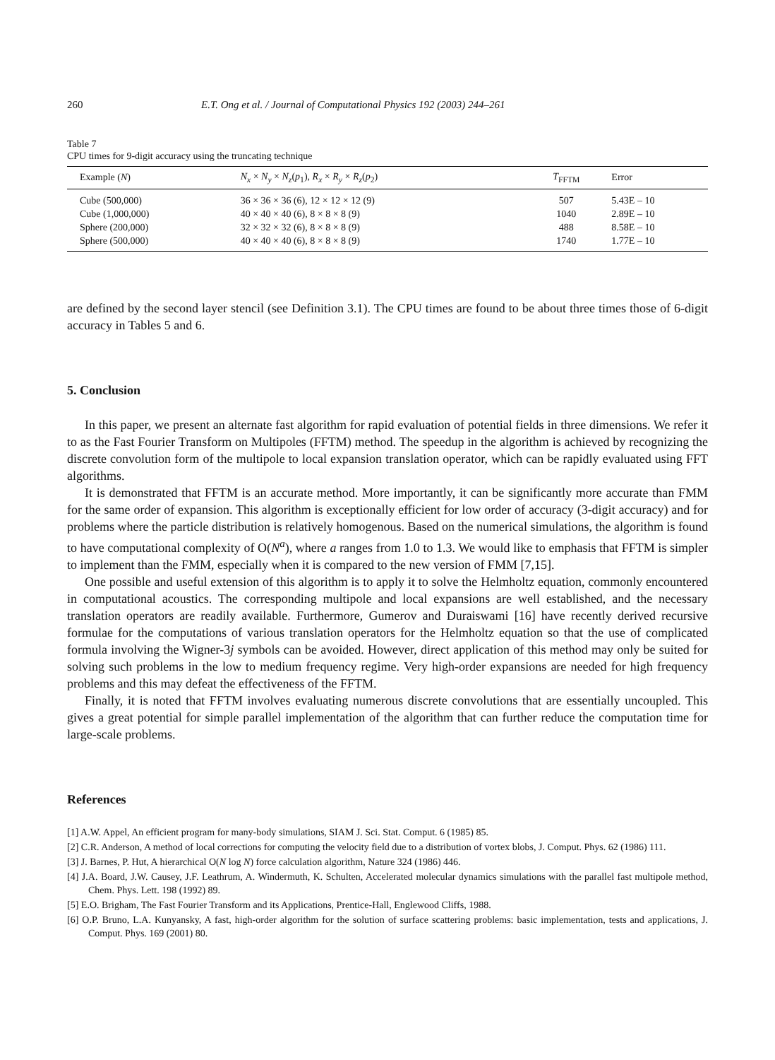260 E.T. Ong et al. / Journal of Computational Physics 192 (2003) 244–261
Table 7
CPU times for 9-digit accuracy using the truncating technique
| Example ( N ) | N<sub>x</sub> × N<sub>y</sub> × N<sub>z</sub> ( p<sub>1</sub>), R<sub>x</sub> × R<sub>y</sub> × R<sub>z</sub> ( p<sub>2</sub>) | T<sub>FFTM</sub> | Error |
| --- | --- | --- | --- |
| Cube (500,000) | 36 × 36 × 36 (6), 12 × 12 × 12 (9) | 507 | 5.43E – 10 |
| Cube (1,000,000) | 40 × 40 × 40 (6), 8 × 8 × 8 (9) | 1040 | 2.89E – 10 |
| Sphere (200,000) | 32 × 32 × 32 (6), 8 × 8 × 8 (9) | 488 | 8.58E – 10 |
| Sphere (500,000) | 40 × 40 × 40 (6), 8 × 8 × 8 (9) | 1740 | 1.77E – 10 |
are defined by the second layer stencil (see Definition 3.1). The CPU times are found to be about three times those of 6-digit accuracy in Tables 5 and 6.
5. Conclusion
In this paper, we present an alternate fast algorithm for rapid evaluation of potential fields in three dimensions. We refer it to as the Fast Fourier Transform on Multipoles (FFTM) method. The speedup in the algorithm is achieved by recognizing the discrete convolution form of the multipole to local expansion translation operator, which can be rapidly evaluated using FFT algorithms.
It is demonstrated that FFTM is an accurate method. More importantly, it can be significantly more accurate than FMM for the same order of expansion. This algorithm is exceptionally efficient for low order of accuracy (3-digit accuracy) and for problems where the particle distribution is relatively homogenous. Based on the numerical simulations, the algorithm is found to have computational complexity of O(N<sup>a</sup>), where a ranges from 1.0 to 1.3. We would like to emphasis that FFTM is simpler to implement than the FMM, especially when it is compared to the new version of FMM [7,15].
One possible and useful extension of this algorithm is to apply it to solve the Helmholtz equation, commonly encountered in computational acoustics. The corresponding multipole and local expansions are well established, and the necessary translation operators are readily available. Furthermore, Gumerov and Duraiswami [16] have recently derived recursive formulae for the computations of various translation operators for the Helmholtz equation so that the use of complicated formula involving the Wigner-3j symbols can be avoided. However, direct application of this method may only be suited for solving such problems in the low to medium frequency regime. Very high-order expansions are needed for high frequency problems and this may defeat the effectiveness of the FFTM.
Finally, it is noted that FFTM involves evaluating numerous discrete convolutions that are essentially uncoupled. This gives a great potential for simple parallel implementation of the algorithm that can further reduce the computation time for large-scale problems.
References
[1] A.W. Appel, An efficient program for many-body simulations, SIAM J. Sci. Stat. Comput. 6 (1985) 85.
[2] C.R. Anderson, A method of local corrections for computing the velocity field due to a distribution of vortex blobs, J. Comput. Phys. 62 (1986) 111.
[3] J. Barnes, P. Hut, A hierarchical O(N log N) force calculation algorithm, Nature 324 (1986) 446.
[4] J.A. Board, J.W. Causey, J.F. Leathrum, A. Windermuth, K. Schulten, Accelerated molecular dynamics simulations with the parallel fast multipole method, Chem. Phys. Lett. 198 (1992) 89.
[5] E.O. Brigham, The Fast Fourier Transform and its Applications, Prentice-Hall, Englewood Cliffs, 1988.
[6] O.P. Bruno, L.A. Kunyansky, A fast, high-order algorithm for the solution of surface scattering problems: basic implementation, tests and applications, J. Comput. Phys. 169 (2001) 80.